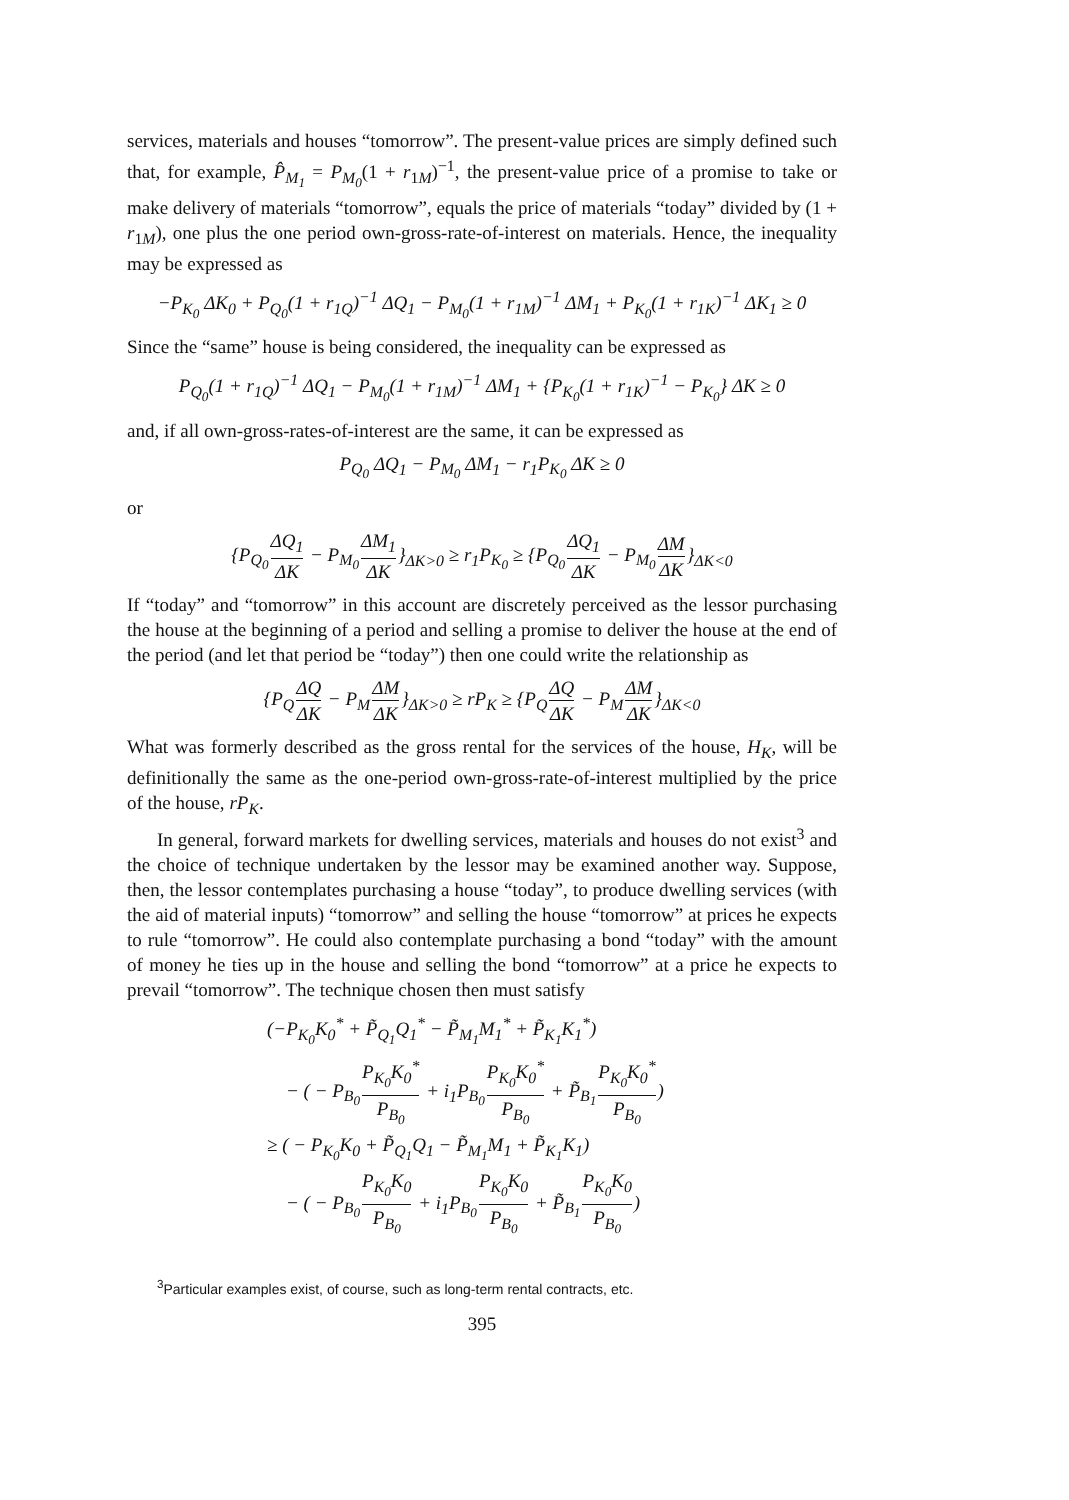services, materials and houses “tomorrow”. The present-value prices are simply defined such that, for example, P̂<sub>M<sub>1</sub></sub> = P<sub>M<sub>0</sub></sub>(1 + r<sub>1M</sub>)<sup>−1</sup>, the present-value price of a promise to take or make delivery of materials “tomorrow”, equals the price of materials “today” divided by (1 + r<sub>1M</sub>), one plus the one period own-gross-rate-of-interest on materials. Hence, the inequality may be expressed as
−P<sub>K<sub>0</sub></sub> ΔK<sub>0</sub> + P<sub>Q<sub>0</sub></sub>(1 + r<sub>1Q</sub>)<sup>−1</sup> ΔQ<sub>1</sub> − P<sub>M<sub>0</sub></sub>(1 + r<sub>1M</sub>)<sup>−1</sup> ΔM<sub>1</sub> + P<sub>K<sub>0</sub></sub>(1 + r<sub>1K</sub>)<sup>−1</sup> ΔK<sub>1</sub> ≥ 0
Since the “same” house is being considered, the inequality can be expressed as
P<sub>Q<sub>0</sub></sub>(1 + r<sub>1Q</sub>)<sup>−1</sup> ΔQ<sub>1</sub> − P<sub>M<sub>0</sub></sub>(1 + r<sub>1M</sub>)<sup>−1</sup> ΔM<sub>1</sub> + {P<sub>K<sub>0</sub></sub>(1 + r<sub>1K</sub>)<sup>−1</sup> − P<sub>K<sub>0</sub></sub>} ΔK ≥ 0
and, if all own-gross-rates-of-interest are the same, it can be expressed as
P<sub>Q<sub>0</sub></sub> ΔQ<sub>1</sub> − P<sub>M<sub>0</sub></sub> ΔM<sub>1</sub> − r<sub>1</sub>P<sub>K<sub>0</sub></sub> ΔK ≥ 0
or
{P<sub>Q<sub>0</sub></sub>ΔQ<sub>1</sub> ΔK − P<sub>M<sub>0</sub></sub>ΔM<sub>1</sub> ΔK}<sub>ΔK>0</sub> ≥ r<sub>1</sub>P<sub>K<sub>0</sub></sub> ≥ {P<sub>Q<sub>0</sub></sub>ΔQ<sub>1</sub> ΔK − P<sub>M<sub>0</sub></sub>ΔM ΔK}<sub>ΔK<0</sub>
If “today” and “tomorrow” in this account are discretely perceived as the lessor purchasing the house at the beginning of a period and selling a promise to deliver the house at the end of the period (and let that period be “today”) then one could write the relationship as
{P<sub>Q</sub>ΔQ ΔK − P<sub>M</sub>ΔM ΔK}<sub>ΔK>0</sub> ≥ rP<sub>K</sub> ≥ {P<sub>Q</sub>ΔQ ΔK − P<sub>M</sub>ΔM ΔK}<sub>ΔK<0</sub>
What was formerly described as the gross rental for the services of the house, H<sub>K</sub>, will be definitionally the same as the one-period own-gross-rate-of-interest multiplied by the price of the house, rP<sub>K</sub>.
In general, forward markets for dwelling services, materials and houses do not exist<sup>3</sup> and the choice of technique undertaken by the lessor may be examined another way. Suppose, then, the lessor contemplates purchasing a house “today”, to produce dwelling services (with the aid of material inputs) “tomorrow” and selling the house “tomorrow” at prices he expects to rule “tomorrow”. He could also contemplate purchasing a bond “today” with the amount of money he ties up in the house and selling the bond “tomorrow” at a price he expects to prevail “tomorrow”. The technique chosen then must satisfy
(−P<sub>K<sub>0</sub></sub>K<sub>0</sub><sup>*</sup> + P̃<sub>Q<sub>1</sub></sub>Q<sub>1</sub><sup>*</sup> − P̃<sub>M<sub>1</sub></sub>M<sub>1</sub><sup>*</sup> + P̃<sub>K<sub>1</sub></sub>K<sub>1</sub><sup>*</sup>)
− ( − P<sub>B<sub>0</sub></sub>P<sub>K<sub>0</sub></sub>K<sub>0</sub><sup>*</sup> P<sub>B<sub>0</sub></sub> + i<sub>1</sub>P<sub>B<sub>0</sub></sub>P<sub>K<sub>0</sub></sub>K<sub>0</sub><sup>*</sup> P<sub>B<sub>0</sub></sub> + P̃<sub>B<sub>1</sub></sub>P<sub>K<sub>0</sub></sub>K<sub>0</sub><sup>*</sup> P<sub>B<sub>0</sub></sub>)
≥ ( − P<sub>K<sub>0</sub></sub>K<sub>0</sub> + P̃<sub>Q<sub>1</sub></sub>Q<sub>1</sub> − P̃<sub>M<sub>1</sub></sub>M<sub>1</sub> + P̃<sub>K<sub>1</sub></sub>K<sub>1</sub>)
− ( − P<sub>B<sub>0</sub></sub>P<sub>K<sub>0</sub></sub>K<sub>0</sub> P<sub>B<sub>0</sub></sub> + i<sub>1</sub>P<sub>B<sub>0</sub></sub>P<sub>K<sub>0</sub></sub>K<sub>0</sub> P<sub>B<sub>0</sub></sub> + P̃<sub>B<sub>1</sub></sub>P<sub>K<sub>0</sub></sub>K<sub>0</sub> P<sub>B<sub>0</sub></sub>)
<sup>3</sup> Particular examples exist, of course, such as long-term rental contracts, etc.
395